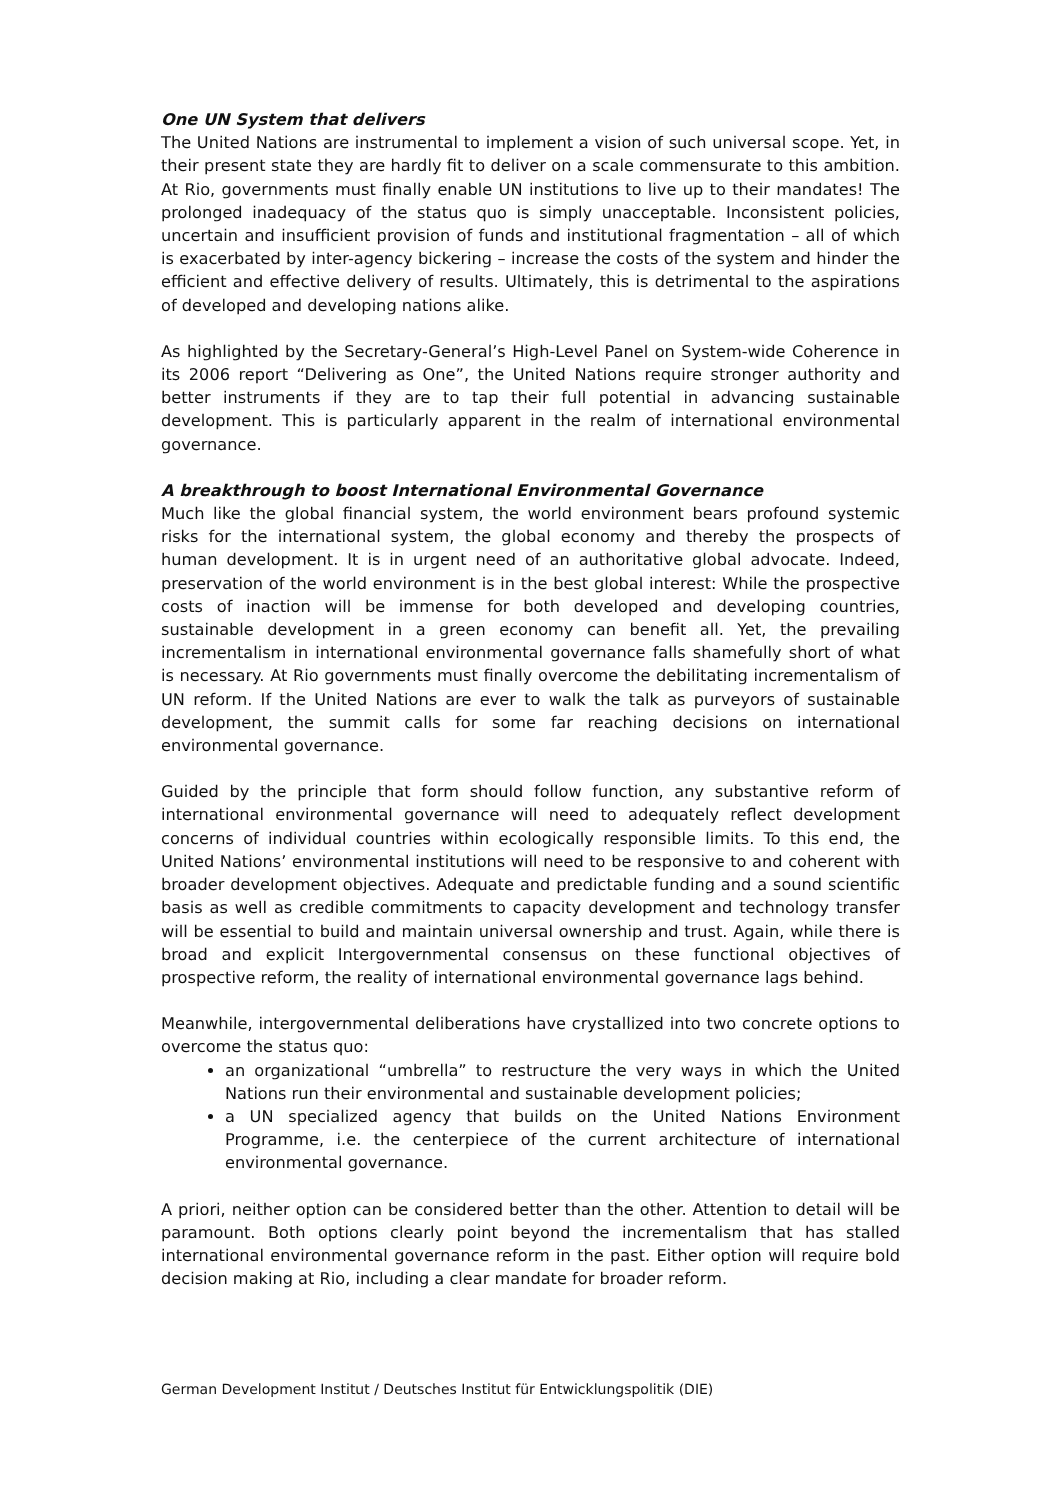One UN System that delivers
The United Nations are instrumental to implement a vision of such universal scope. Yet, in their present state they are hardly fit to deliver on a scale commensurate to this ambition. At Rio, governments must finally enable UN institutions to live up to their mandates! The prolonged inadequacy of the status quo is simply unacceptable. Inconsistent policies, uncertain and insufficient provision of funds and institutional fragmentation – all of which is exacerbated by inter-agency bickering – increase the costs of the system and hinder the efficient and effective delivery of results. Ultimately, this is detrimental to the aspirations of developed and developing nations alike.
As highlighted by the Secretary-General’s High-Level Panel on System-wide Coherence in its 2006 report “Delivering as One”, the United Nations require stronger authority and better instruments if they are to tap their full potential in advancing sustainable development. This is particularly apparent in the realm of international environmental governance.
A breakthrough to boost International Environmental Governance
Much like the global financial system, the world environment bears profound systemic risks for the international system, the global economy and thereby the prospects of human development. It is in urgent need of an authoritative global advocate. Indeed, preservation of the world environment is in the best global interest: While the prospective costs of inaction will be immense for both developed and developing countries, sustainable development in a green economy can benefit all. Yet, the prevailing incrementalism in international environmental governance falls shamefully short of what is necessary. At Rio governments must finally overcome the debilitating incrementalism of UN reform. If the United Nations are ever to walk the talk as purveyors of sustainable development, the summit calls for some far reaching decisions on international environmental governance.
Guided by the principle that form should follow function, any substantive reform of international environmental governance will need to adequately reflect development concerns of individual countries within ecologically responsible limits. To this end, the United Nations’ environmental institutions will need to be responsive to and coherent with broader development objectives. Adequate and predictable funding and a sound scientific basis as well as credible commitments to capacity development and technology transfer will be essential to build and maintain universal ownership and trust. Again, while there is broad and explicit Intergovernmental consensus on these functional objectives of prospective reform, the reality of international environmental governance lags behind.
Meanwhile, intergovernmental deliberations have crystallized into two concrete options to overcome the status quo:
an organizational “umbrella” to restructure the very ways in which the United Nations run their environmental and sustainable development policies;
a UN specialized agency that builds on the United Nations Environment Programme, i.e. the centerpiece of the current architecture of international environmental governance.
A priori, neither option can be considered better than the other. Attention to detail will be paramount. Both options clearly point beyond the incrementalism that has stalled international environmental governance reform in the past. Either option will require bold decision making at Rio, including a clear mandate for broader reform.
German Development Institut / Deutsches Institut für Entwicklungspolitik (DIE)